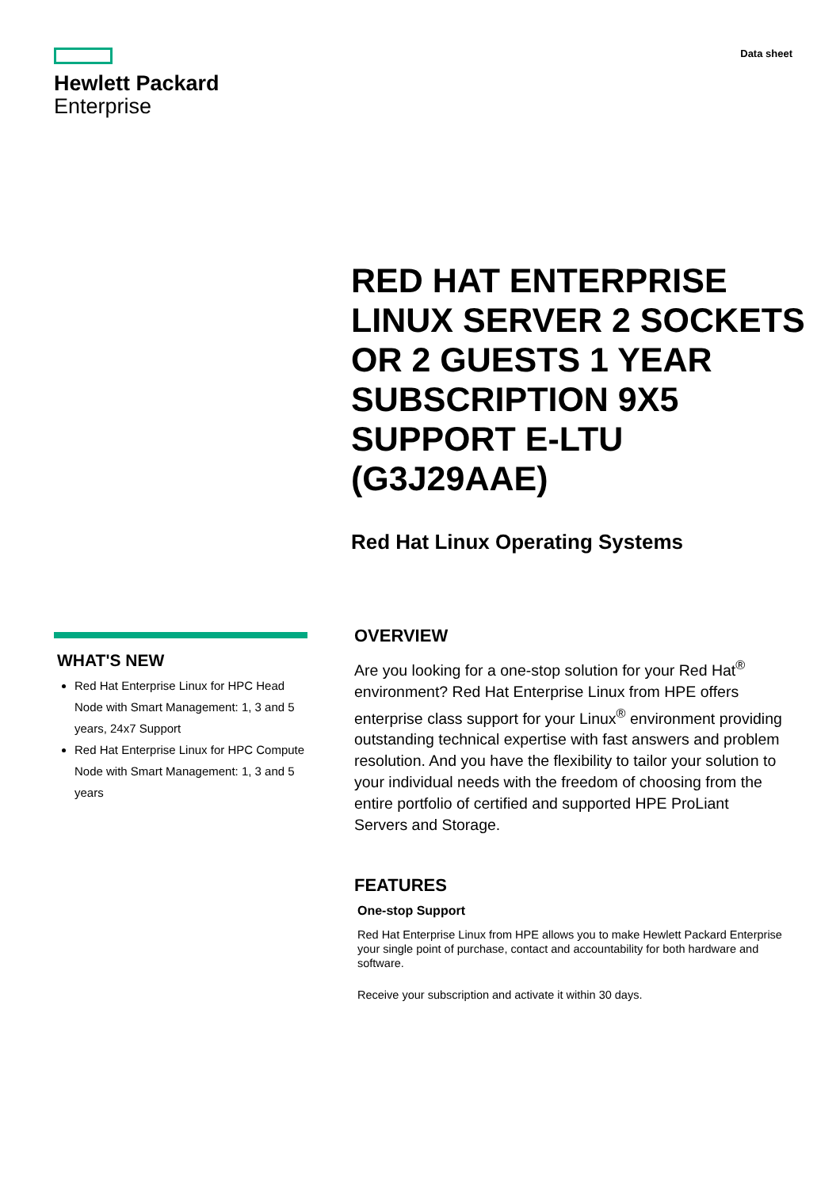Hewlett Packard
Enterprise
Data sheet
RED HAT ENTERPRISE LINUX SERVER 2 SOCKETS OR 2 GUESTS 1 YEAR SUBSCRIPTION 9X5 SUPPORT E-LTU (G3J29AAE)
Red Hat Linux Operating Systems
WHAT'S NEW
Red Hat Enterprise Linux for HPC Head Node with Smart Management: 1, 3 and 5 years, 24x7 Support
Red Hat Enterprise Linux for HPC Compute Node with Smart Management: 1, 3 and 5 years
OVERVIEW
Are you looking for a one-stop solution for your Red Hat<sup>®</sup> environment? Red Hat Enterprise Linux from HPE offers enterprise class support for your Linux<sup>®</sup> environment providing outstanding technical expertise with fast answers and problem resolution. And you have the flexibility to tailor your solution to your individual needs with the freedom of choosing from the entire portfolio of certified and supported HPE ProLiant Servers and Storage.
FEATURES
One-stop Support
Red Hat Enterprise Linux from HPE allows you to make Hewlett Packard Enterprise your single point of purchase, contact and accountability for both hardware and software.
Receive your subscription and activate it within 30 days.